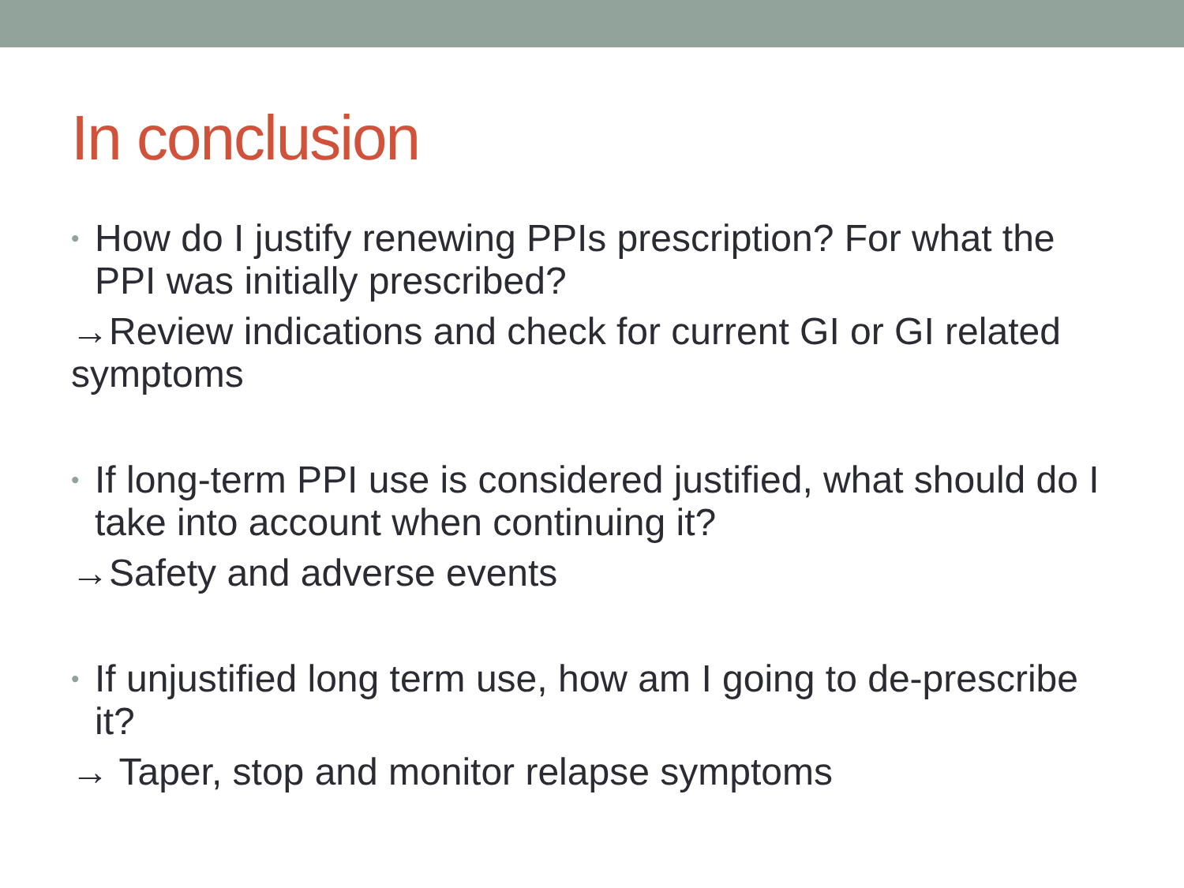In conclusion
• How do I justify renewing PPIs prescription? For what the PPI was initially prescribed?
→Review indications and check for current GI or GI related symptoms
• If long-term PPI use is considered justified, what should do I take into account when continuing it?
→Safety and adverse events
• If unjustified long term use, how am I going to de-prescribe it?
→ Taper, stop and monitor relapse symptoms